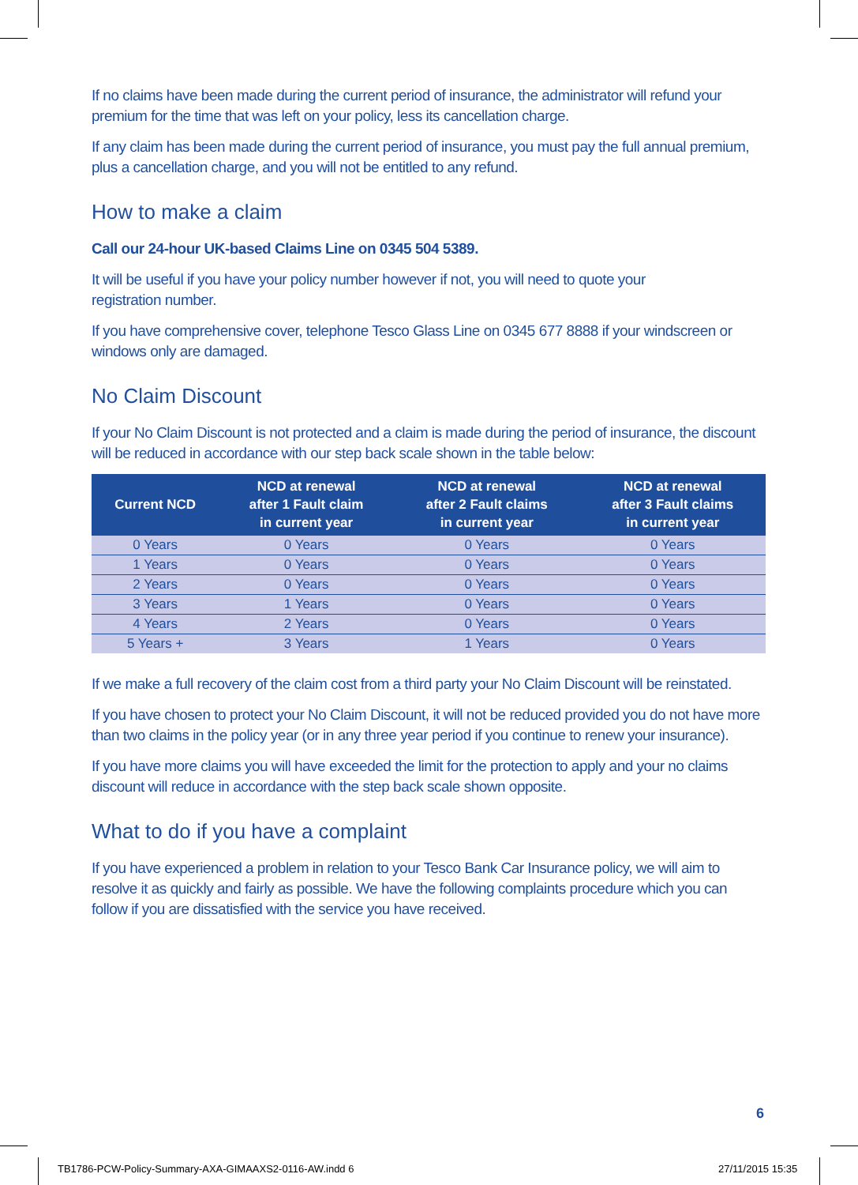If no claims have been made during the current period of insurance, the administrator will refund your premium for the time that was left on your policy, less its cancellation charge.
If any claim has been made during the current period of insurance, you must pay the full annual premium, plus a cancellation charge, and you will not be entitled to any refund.
How to make a claim
Call our 24-hour UK-based Claims Line on 0345 504 5389.
It will be useful if you have your policy number however if not, you will need to quote your
registration number.
If you have comprehensive cover, telephone Tesco Glass Line on 0345 677 8888 if your windscreen or windows only are damaged.
No Claim Discount
If your No Claim Discount is not protected and a claim is made during the period of insurance, the discount will be reduced in accordance with our step back scale shown in the table below:
| Current NCD | NCD at renewal after 1 Fault claim in current year | NCD at renewal after 2 Fault claims in current year | NCD at renewal after 3 Fault claims in current year |
| --- | --- | --- | --- |
| 0 Years | 0 Years | 0 Years | 0 Years |
| 1 Years | 0 Years | 0 Years | 0 Years |
| 2 Years | 0 Years | 0 Years | 0 Years |
| 3 Years | 1 Years | 0 Years | 0 Years |
| 4 Years | 2 Years | 0 Years | 0 Years |
| 5 Years + | 3 Years | 1 Years | 0 Years |
If we make a full recovery of the claim cost from a third party your No Claim Discount will be reinstated.
If you have chosen to protect your No Claim Discount, it will not be reduced provided you do not have more than two claims in the policy year (or in any three year period if you continue to renew your insurance).
If you have more claims you will have exceeded the limit for the protection to apply and your no claims discount will reduce in accordance with the step back scale shown opposite.
What to do if you have a complaint
If you have experienced a problem in relation to your Tesco Bank Car Insurance policy, we will aim to resolve it as quickly and fairly as possible. We have the following complaints procedure which you can follow if you are dissatisfied with the service you have received.
6
TB1786-PCW-Policy-Summary-AXA-GIMAAXS2-0116-AW.indd 6
27/11/2015 15:35